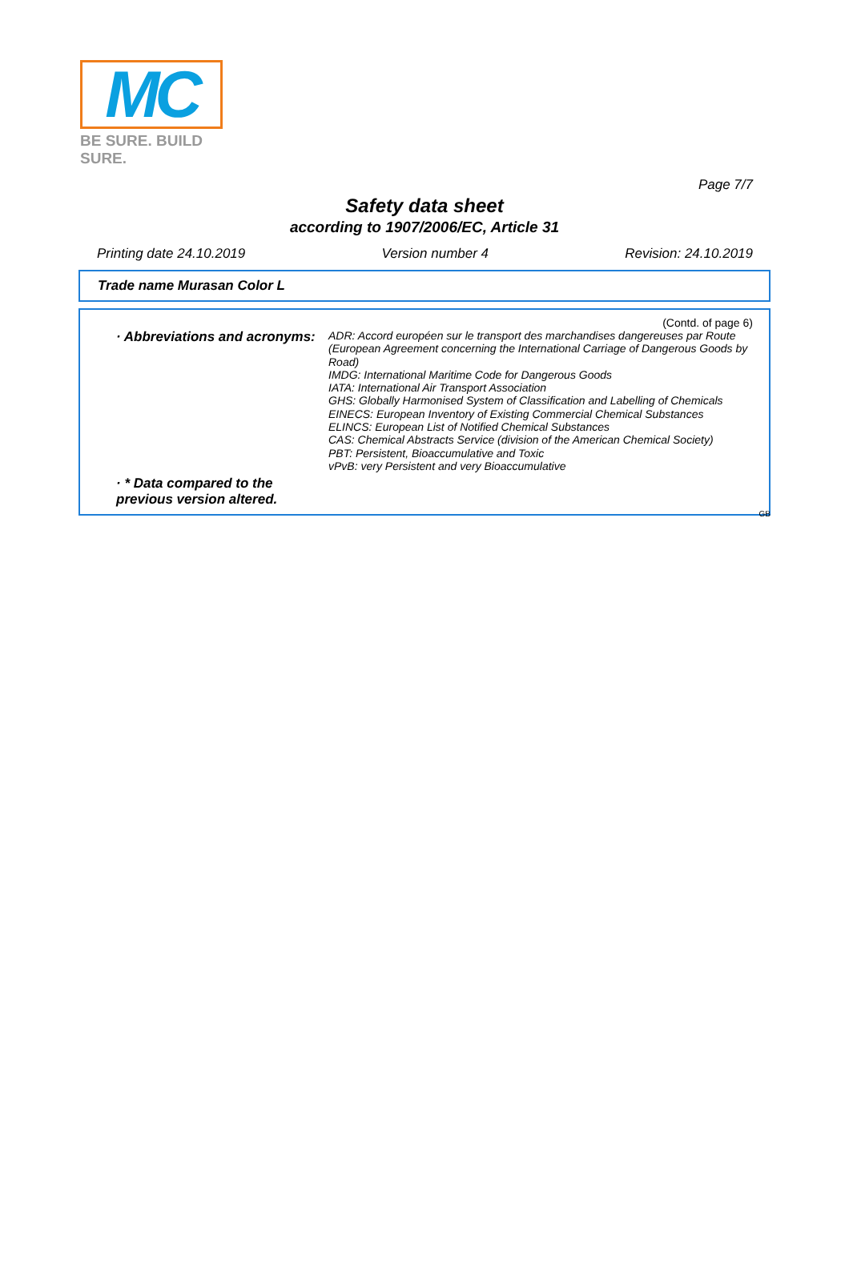MC
BE SURE. BUILD SURE.
Page 7/7
Safety data sheet
according to 1907/2006/EC, Article 31
Printing date 24.10.2019 Version number 4 Revision: 24.10.2019
Trade name Murasan Color L
(Contd. of page 6)
· Abbreviations and acronyms:
ADR: Accord européen sur le transport des marchandises dangereuses par Route (European Agreement concerning the International Carriage of Dangerous Goods by Road)
IMDG: International Maritime Code for Dangerous Goods
IATA: International Air Transport Association
GHS: Globally Harmonised System of Classification and Labelling of Chemicals
EINECS: European Inventory of Existing Commercial Chemical Substances
ELINCS: European List of Notified Chemical Substances
CAS: Chemical Abstracts Service (division of the American Chemical Society)
PBT: Persistent, Bioaccumulative and Toxic
vPvB: very Persistent and very Bioaccumulative
· * Data compared to the previous version altered.
GB